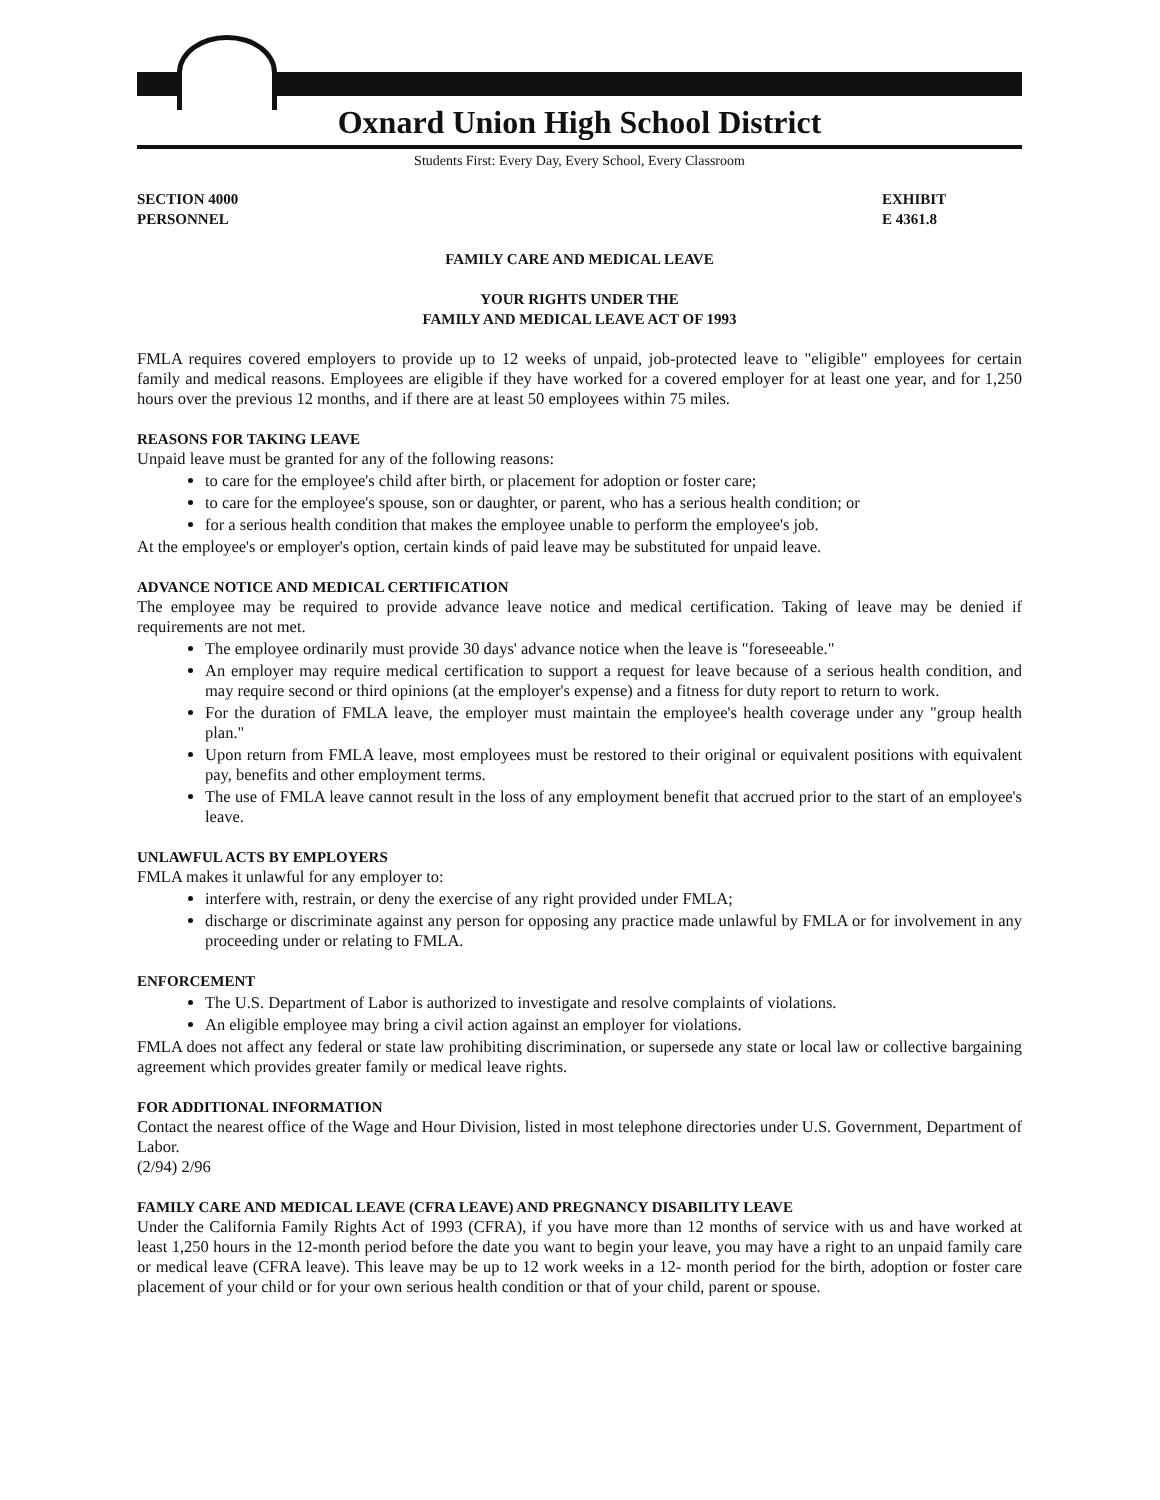Oxnard Union High School District
Students First: Every Day, Every School, Every Classroom
SECTION 4000
PERSONNEL
EXHIBIT
E 4361.8
FAMILY CARE AND MEDICAL LEAVE
YOUR RIGHTS UNDER THE
FAMILY AND MEDICAL LEAVE ACT OF 1993
FMLA requires covered employers to provide up to 12 weeks of unpaid, job-protected leave to "eligible" employees for certain family and medical reasons. Employees are eligible if they have worked for a covered employer for at least one year, and for 1,250 hours over the previous 12 months, and if there are at least 50 employees within 75 miles.
REASONS FOR TAKING LEAVE
Unpaid leave must be granted for any of the following reasons:
to care for the employee's child after birth, or placement for adoption or foster care;
to care for the employee's spouse, son or daughter, or parent, who has a serious health condition; or
for a serious health condition that makes the employee unable to perform the employee's job.
At the employee's or employer's option, certain kinds of paid leave may be substituted for unpaid leave.
ADVANCE NOTICE AND MEDICAL CERTIFICATION
The employee may be required to provide advance leave notice and medical certification. Taking of leave may be denied if requirements are not met.
The employee ordinarily must provide 30 days' advance notice when the leave is "foreseeable."
An employer may require medical certification to support a request for leave because of a serious health condition, and may require second or third opinions (at the employer's expense) and a fitness for duty report to return to work.
For the duration of FMLA leave, the employer must maintain the employee's health coverage under any "group health plan."
Upon return from FMLA leave, most employees must be restored to their original or equivalent positions with equivalent pay, benefits and other employment terms.
The use of FMLA leave cannot result in the loss of any employment benefit that accrued prior to the start of an employee's leave.
UNLAWFUL ACTS BY EMPLOYERS
FMLA makes it unlawful for any employer to:
interfere with, restrain, or deny the exercise of any right provided under FMLA;
discharge or discriminate against any person for opposing any practice made unlawful by FMLA or for involvement in any proceeding under or relating to FMLA.
ENFORCEMENT
The U.S. Department of Labor is authorized to investigate and resolve complaints of violations.
An eligible employee may bring a civil action against an employer for violations.
FMLA does not affect any federal or state law prohibiting discrimination, or supersede any state or local law or collective bargaining agreement which provides greater family or medical leave rights.
FOR ADDITIONAL INFORMATION
Contact the nearest office of the Wage and Hour Division, listed in most telephone directories under U.S. Government, Department of Labor.
(2/94) 2/96
FAMILY CARE AND MEDICAL LEAVE (CFRA LEAVE) AND PREGNANCY DISABILITY LEAVE
Under the California Family Rights Act of 1993 (CFRA), if you have more than 12 months of service with us and have worked at least 1,250 hours in the 12-month period before the date you want to begin your leave, you may have a right to an unpaid family care or medical leave (CFRA leave). This leave may be up to 12 work weeks in a 12- month period for the birth, adoption or foster care placement of your child or for your own serious health condition or that of your child, parent or spouse.